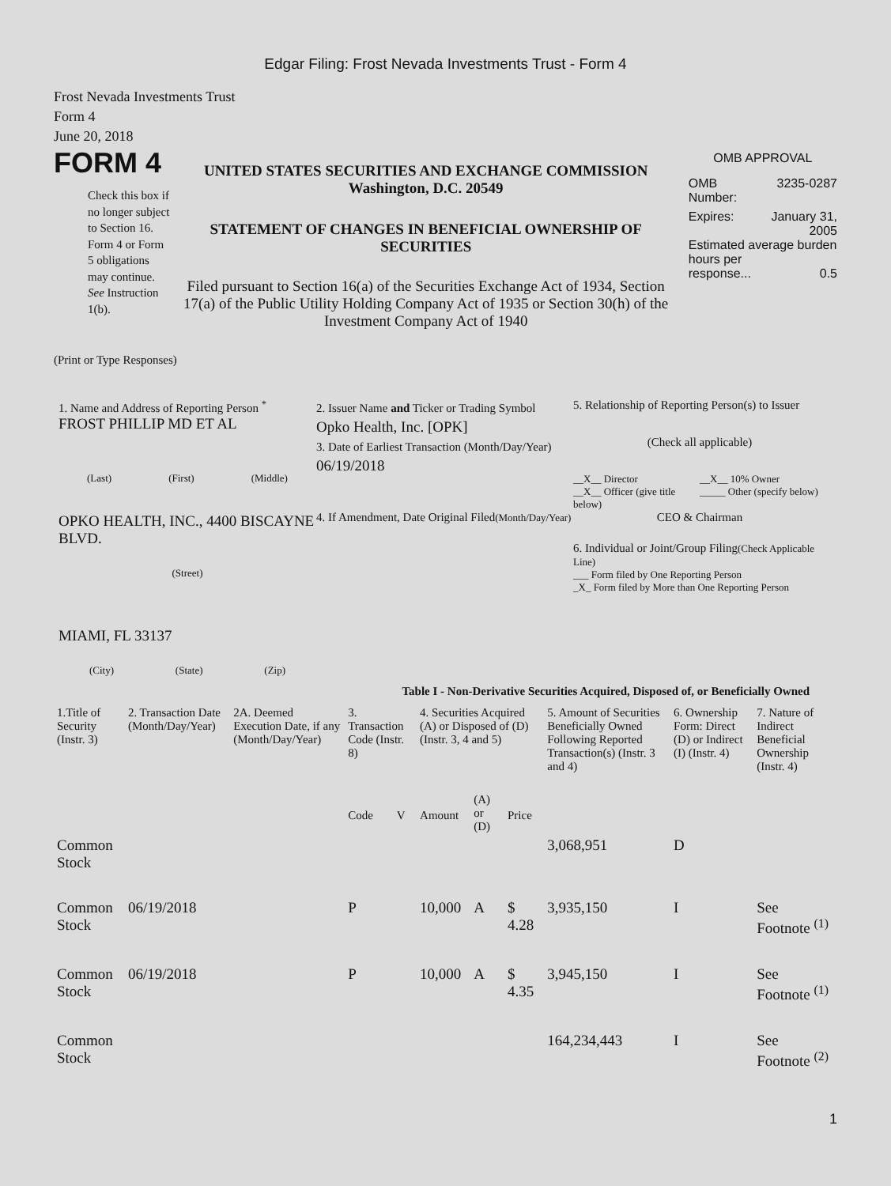Edgar Filing: Frost Nevada Investments Trust - Form 4
Frost Nevada Investments Trust
Form 4
June 20, 2018
FORM 4
Check this box if no longer subject to Section 16. Form 4 or Form 5 obligations may continue. See Instruction 1(b).
UNITED STATES SECURITIES AND EXCHANGE COMMISSION
Washington, D.C. 20549
STATEMENT OF CHANGES IN BENEFICIAL OWNERSHIP OF SECURITIES
Filed pursuant to Section 16(a) of the Securities Exchange Act of 1934, Section 17(a) of the Public Utility Holding Company Act of 1935 or Section 30(h) of the Investment Company Act of 1940
OMB APPROVAL
OMB
Number: 3235-0287
Expires: January 31,
2005
Estimated average burden hours per
response... 0.5
(Print or Type Responses)
1. Name and Address of Reporting Person <sup>*</sup>
FROST PHILLIP MD ET AL
(Last) (First) (Middle)
OPKO HEALTH, INC., 4400 BISCAYNE BLVD.
(Street)
MIAMI, FL 33137
(City) (State) (Zip)
2. Issuer Name and Ticker or Trading Symbol
Opko Health, Inc. [OPK]
3. Date of Earliest Transaction (Month/Day/Year)
06/19/2018
4. If Amendment, Date Original Filed(Month/Day/Year)
5. Relationship of Reporting Person(s) to Issuer
(Check all applicable)
__X__ Director
__X__ Officer (give title below) __X__ 10% Owner
_____ Other (specify below)
CEO & Chairman
6. Individual or Joint/Group Filing(Check Applicable Line)
___ Form filed by One Reporting Person
_X_ Form filed by More than One Reporting Person
Table I - Non-Derivative Securities Acquired, Disposed of, or Beneficially Owned
| 1.Title of Security (Instr. 3) | 2. Transaction Date (Month/Day/Year) | 2A. Deemed Execution Date, if any (Month/Day/Year) | 3. Transaction Code (Instr. 8) | | 4. Securities Acquired (A) or Disposed of (D) (Instr. 3, 4 and 5) | | | 5. Amount of Securities Beneficially Owned Following Reported Transaction(s) (Instr. 3 and 4) | 6. Ownership Form: Direct (D) or Indirect (I) (Instr. 4) | 7. Nature of Indirect Beneficial Ownership (Instr. 4) |
| --- | --- | --- | --- | --- | --- | --- | --- | --- | --- | --- |
| | | | Code | V | Amount | (A) or (D) | Price | | | |
| Common Stock | | | | | | | | 3,068,951 | D | |
| Common Stock | 06/19/2018 | | P | | 10,000 | A | $ 4.28 | 3,935,150 | I | See Footnote <sup>(1)</sup> |
| Common Stock | 06/19/2018 | | P | | 10,000 | A | $ 4.35 | 3,945,150 | I | See Footnote <sup>(1)</sup> |
| Common Stock | | | | | | | | 164,234,443 | I | See Footnote <sup>(2)</sup> |
1